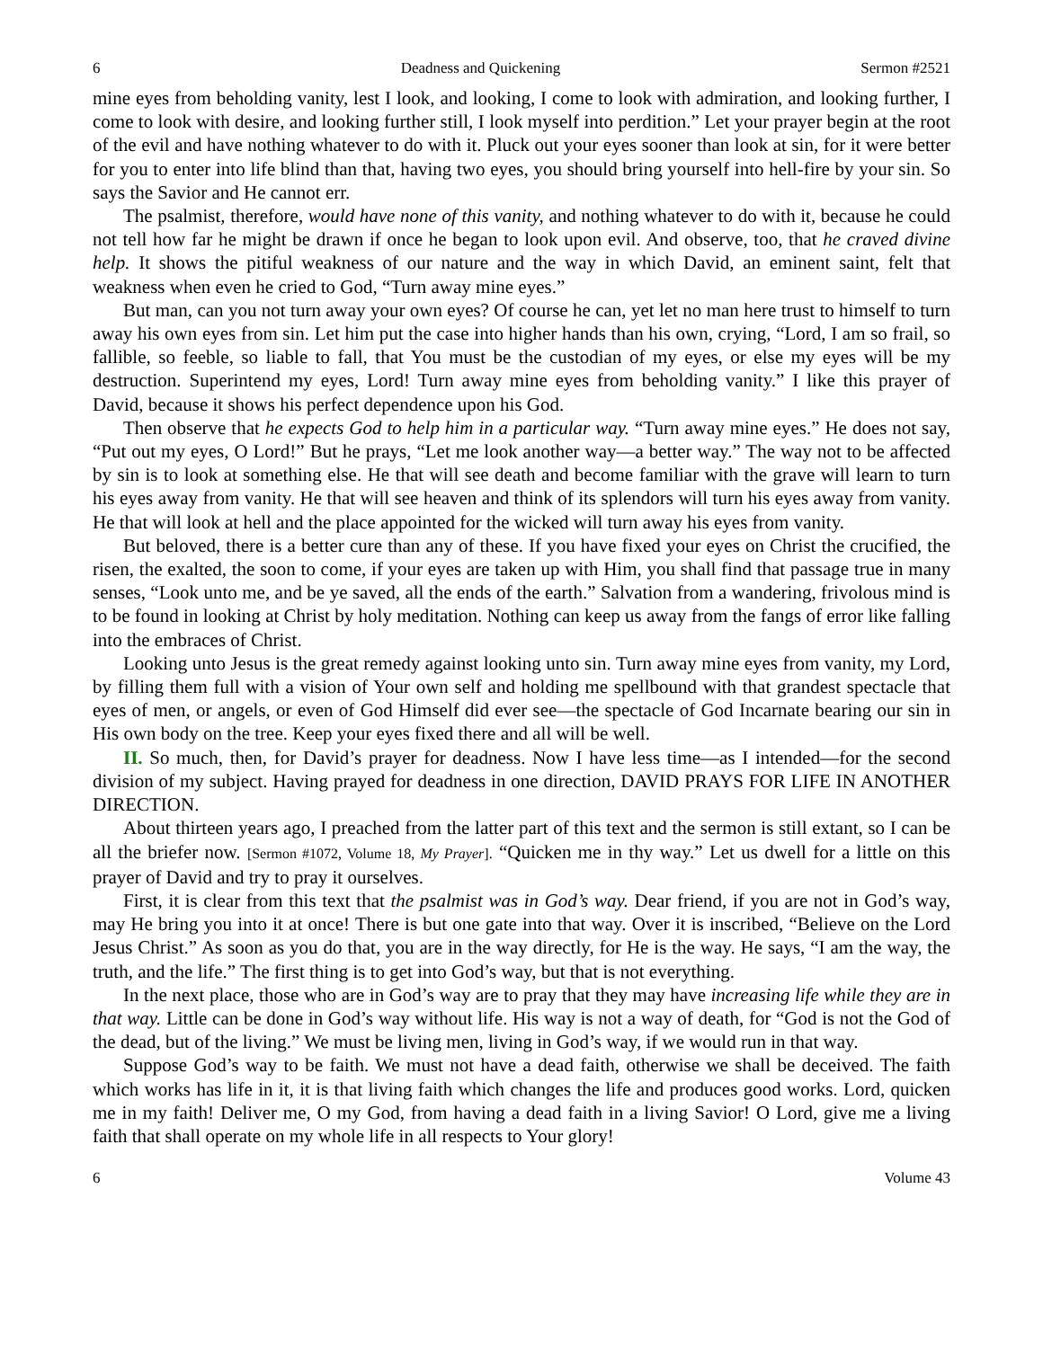6 Deadness and Quickening Sermon #2521
mine eyes from beholding vanity, lest I look, and looking, I come to look with admiration, and looking further, I come to look with desire, and looking further still, I look myself into perdition.” Let your prayer begin at the root of the evil and have nothing whatever to do with it. Pluck out your eyes sooner than look at sin, for it were better for you to enter into life blind than that, having two eyes, you should bring yourself into hell-fire by your sin. So says the Savior and He cannot err.
The psalmist, therefore, would have none of this vanity, and nothing whatever to do with it, because he could not tell how far he might be drawn if once he began to look upon evil. And observe, too, that he craved divine help. It shows the pitiful weakness of our nature and the way in which David, an eminent saint, felt that weakness when even he cried to God, “Turn away mine eyes.”
But man, can you not turn away your own eyes? Of course he can, yet let no man here trust to himself to turn away his own eyes from sin. Let him put the case into higher hands than his own, crying, “Lord, I am so frail, so fallible, so feeble, so liable to fall, that You must be the custodian of my eyes, or else my eyes will be my destruction. Superintend my eyes, Lord! Turn away mine eyes from beholding vanity.” I like this prayer of David, because it shows his perfect dependence upon his God.
Then observe that he expects God to help him in a particular way. “Turn away mine eyes.” He does not say, “Put out my eyes, O Lord!” But he prays, “Let me look another way—a better way.” The way not to be affected by sin is to look at something else. He that will see death and become familiar with the grave will learn to turn his eyes away from vanity. He that will see heaven and think of its splendors will turn his eyes away from vanity. He that will look at hell and the place appointed for the wicked will turn away his eyes from vanity.
But beloved, there is a better cure than any of these. If you have fixed your eyes on Christ the crucified, the risen, the exalted, the soon to come, if your eyes are taken up with Him, you shall find that passage true in many senses, “Look unto me, and be ye saved, all the ends of the earth.” Salvation from a wandering, frivolous mind is to be found in looking at Christ by holy meditation. Nothing can keep us away from the fangs of error like falling into the embraces of Christ.
Looking unto Jesus is the great remedy against looking unto sin. Turn away mine eyes from vanity, my Lord, by filling them full with a vision of Your own self and holding me spellbound with that grandest spectacle that eyes of men, or angels, or even of God Himself did ever see—the spectacle of God Incarnate bearing our sin in His own body on the tree. Keep your eyes fixed there and all will be well.
II. So much, then, for David’s prayer for deadness. Now I have less time—as I intended—for the second division of my subject. Having prayed for deadness in one direction, DAVID PRAYS FOR LIFE IN ANOTHER DIRECTION.
About thirteen years ago, I preached from the latter part of this text and the sermon is still extant, so I can be all the briefer now. [Sermon #1072, Volume 18, My Prayer]. “Quicken me in thy way.” Let us dwell for a little on this prayer of David and try to pray it ourselves.
First, it is clear from this text that the psalmist was in God’s way. Dear friend, if you are not in God’s way, may He bring you into it at once! There is but one gate into that way. Over it is inscribed, “Believe on the Lord Jesus Christ.” As soon as you do that, you are in the way directly, for He is the way. He says, “I am the way, the truth, and the life.” The first thing is to get into God’s way, but that is not everything.
In the next place, those who are in God’s way are to pray that they may have increasing life while they are in that way. Little can be done in God’s way without life. His way is not a way of death, for “God is not the God of the dead, but of the living.” We must be living men, living in God’s way, if we would run in that way.
Suppose God’s way to be faith. We must not have a dead faith, otherwise we shall be deceived. The faith which works has life in it, it is that living faith which changes the life and produces good works. Lord, quicken me in my faith! Deliver me, O my God, from having a dead faith in a living Savior! O Lord, give me a living faith that shall operate on my whole life in all respects to Your glory!
6 Volume 43